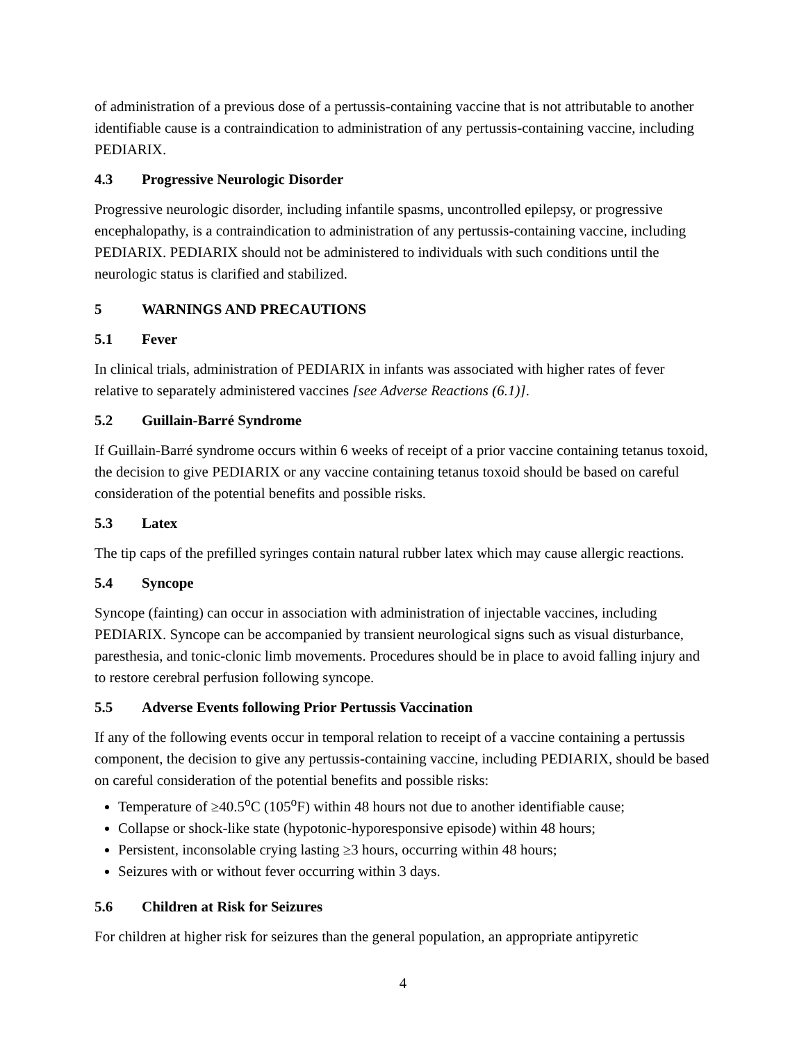of administration of a previous dose of a pertussis-containing vaccine that is not attributable to another identifiable cause is a contraindication to administration of any pertussis-containing vaccine, including PEDIARIX.
4.3 Progressive Neurologic Disorder
Progressive neurologic disorder, including infantile spasms, uncontrolled epilepsy, or progressive encephalopathy, is a contraindication to administration of any pertussis-containing vaccine, including PEDIARIX. PEDIARIX should not be administered to individuals with such conditions until the neurologic status is clarified and stabilized.
5 WARNINGS AND PRECAUTIONS
5.1 Fever
In clinical trials, administration of PEDIARIX in infants was associated with higher rates of fever relative to separately administered vaccines [see Adverse Reactions (6.1)].
5.2 Guillain-Barré Syndrome
If Guillain-Barré syndrome occurs within 6 weeks of receipt of a prior vaccine containing tetanus toxoid, the decision to give PEDIARIX or any vaccine containing tetanus toxoid should be based on careful consideration of the potential benefits and possible risks.
5.3 Latex
The tip caps of the prefilled syringes contain natural rubber latex which may cause allergic reactions.
5.4 Syncope
Syncope (fainting) can occur in association with administration of injectable vaccines, including PEDIARIX. Syncope can be accompanied by transient neurological signs such as visual disturbance, paresthesia, and tonic-clonic limb movements. Procedures should be in place to avoid falling injury and to restore cerebral perfusion following syncope.
5.5 Adverse Events following Prior Pertussis Vaccination
If any of the following events occur in temporal relation to receipt of a vaccine containing a pertussis component, the decision to give any pertussis-containing vaccine, including PEDIARIX, should be based on careful consideration of the potential benefits and possible risks:
Temperature of ≥40.5<sup>o</sup>C (105<sup>o</sup>F) within 48 hours not due to another identifiable cause;
Collapse or shock-like state (hypotonic-hyporesponsive episode) within 48 hours;
Persistent, inconsolable crying lasting ≥3 hours, occurring within 48 hours;
Seizures with or without fever occurring within 3 days.
5.6 Children at Risk for Seizures
For children at higher risk for seizures than the general population, an appropriate antipyretic
4